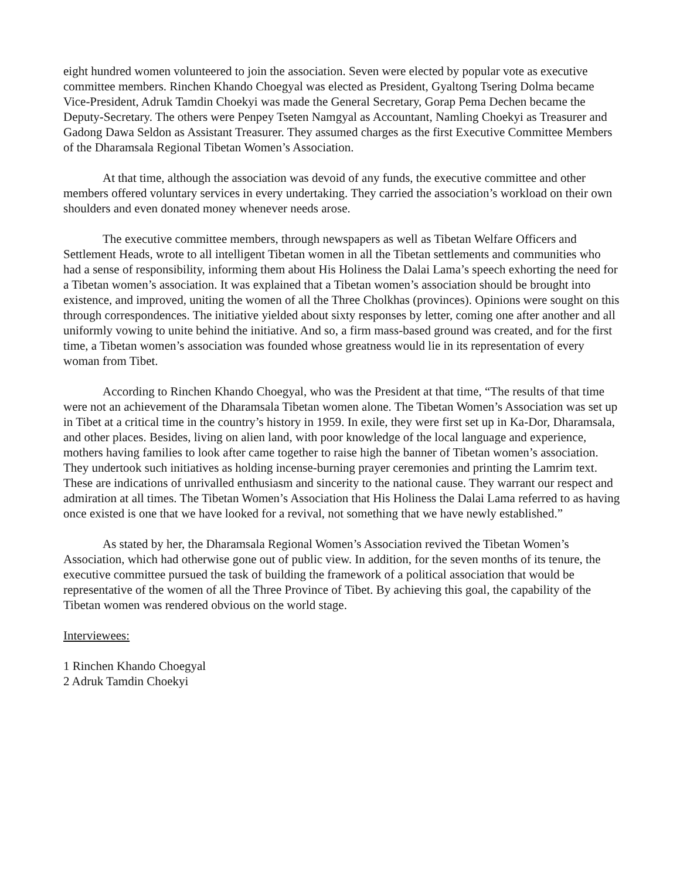eight hundred women volunteered to join the association. Seven were elected by popular vote as executive committee members. Rinchen Khando Choegyal was elected as President, Gyaltong Tsering Dolma became Vice-President, Adruk Tamdin Choekyi was made the General Secretary, Gorap Pema Dechen became the Deputy-Secretary. The others were Penpey Tseten Namgyal as Accountant, Namling Choekyi as Treasurer and Gadong Dawa Seldon as Assistant Treasurer. They assumed charges as the first Executive Committee Members of the Dharamsala Regional Tibetan Women’s Association.
At that time, although the association was devoid of any funds, the executive committee and other members offered voluntary services in every undertaking. They carried the association’s workload on their own shoulders and even donated money whenever needs arose.
The executive committee members, through newspapers as well as Tibetan Welfare Officers and Settlement Heads, wrote to all intelligent Tibetan women in all the Tibetan settlements and communities who had a sense of responsibility, informing them about His Holiness the Dalai Lama’s speech exhorting the need for a Tibetan women’s association. It was explained that a Tibetan women’s association should be brought into existence, and improved, uniting the women of all the Three Cholkhas (provinces). Opinions were sought on this through correspondences. The initiative yielded about sixty responses by letter, coming one after another and all uniformly vowing to unite behind the initiative. And so, a firm mass-based ground was created, and for the first time, a Tibetan women’s association was founded whose greatness would lie in its representation of every woman from Tibet.
According to Rinchen Khando Choegyal, who was the President at that time, “The results of that time were not an achievement of the Dharamsala Tibetan women alone. The Tibetan Women’s Association was set up in Tibet at a critical time in the country’s history in 1959. In exile, they were first set up in Ka-Dor, Dharamsala, and other places. Besides, living on alien land, with poor knowledge of the local language and experience, mothers having families to look after came together to raise high the banner of Tibetan women’s association. They undertook such initiatives as holding incense-burning prayer ceremonies and printing the Lamrim text. These are indications of unrivalled enthusiasm and sincerity to the national cause. They warrant our respect and admiration at all times. The Tibetan Women’s Association that His Holiness the Dalai Lama referred to as having once existed is one that we have looked for a revival, not something that we have newly established.”
As stated by her, the Dharamsala Regional Women’s Association revived the Tibetan Women’s Association, which had otherwise gone out of public view. In addition, for the seven months of its tenure, the executive committee pursued the task of building the framework of a political association that would be representative of the women of all the Three Province of Tibet. By achieving this goal, the capability of the Tibetan women was rendered obvious on the world stage.
Interviewees:
1 Rinchen Khando Choegyal
2 Adruk Tamdin Choekyi